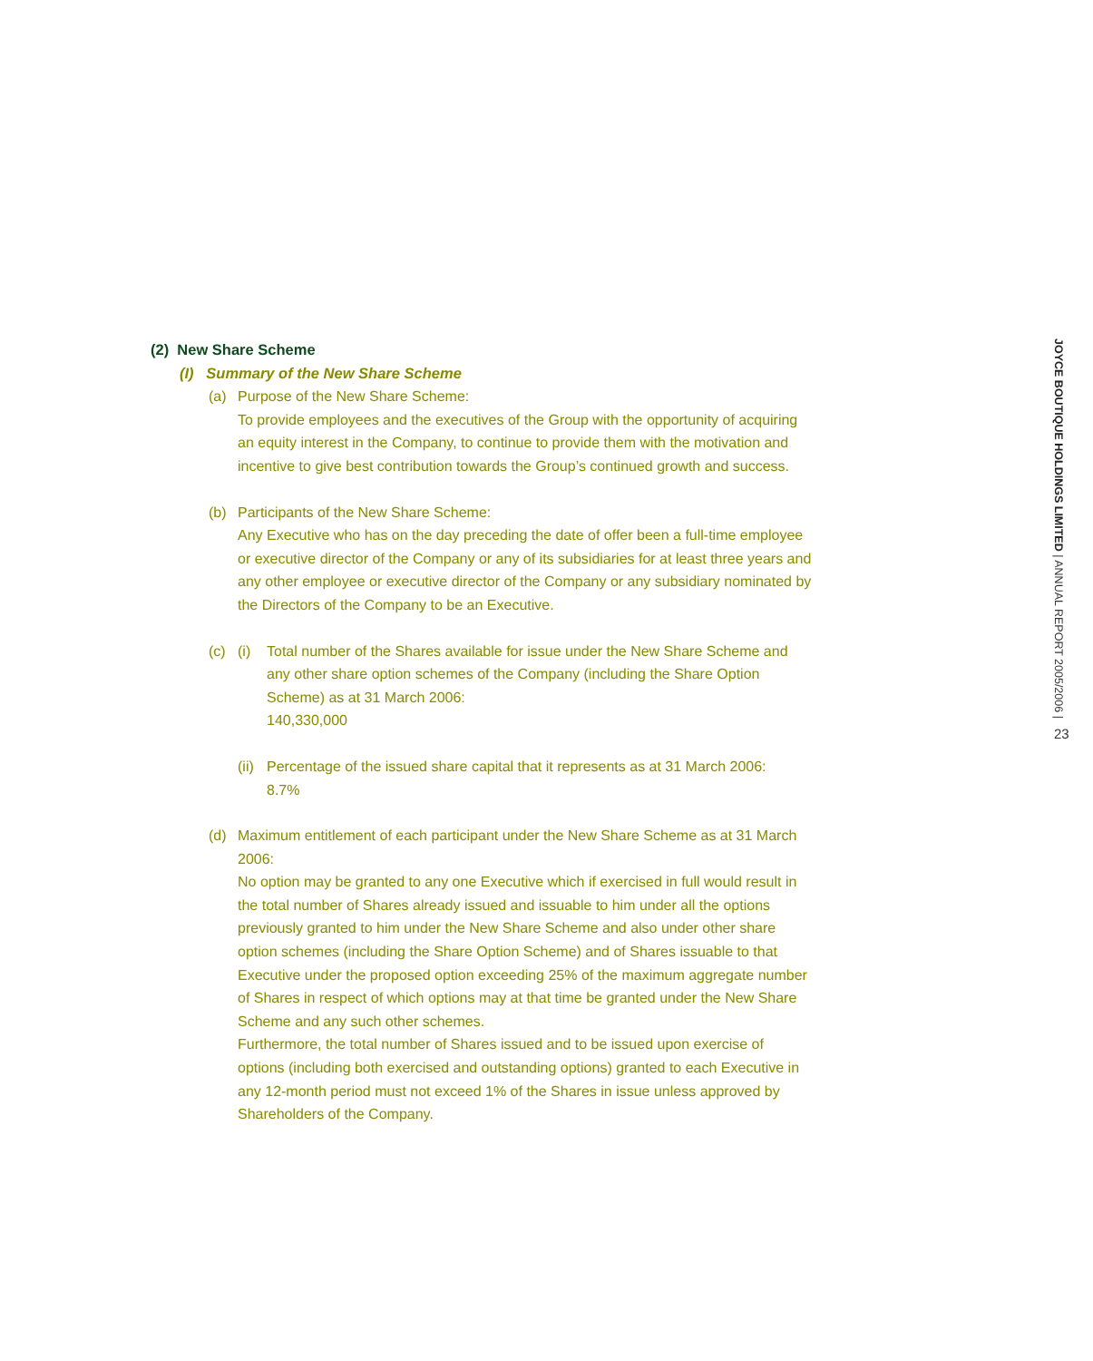(2) New Share Scheme
(I) Summary of the New Share Scheme
(a) Purpose of the New Share Scheme:
To provide employees and the executives of the Group with the opportunity of acquiring an equity interest in the Company, to continue to provide them with the motivation and incentive to give best contribution towards the Group’s continued growth and success.
(b) Participants of the New Share Scheme:
Any Executive who has on the day preceding the date of offer been a full-time employee or executive director of the Company or any of its subsidiaries for at least three years and any other employee or executive director of the Company or any subsidiary nominated by the Directors of the Company to be an Executive.
(c) (i) Total number of the Shares available for issue under the New Share Scheme and any other share option schemes of the Company (including the Share Option Scheme) as at 31 March 2006:
140,330,000
(ii)
Percentage of the issued share capital that it represents as at 31 March 2006:
8.7%
(d) Maximum entitlement of each participant under the New Share Scheme as at 31 March 2006:
No option may be granted to any one Executive which if exercised in full would result in the total number of Shares already issued and issuable to him under all the options previously granted to him under the New Share Scheme and also under other share option schemes (including the Share Option Scheme) and of Shares issuable to that Executive under the proposed option exceeding 25% of the maximum aggregate number of Shares in respect of which options may at that time be granted under the New Share Scheme and any such other schemes.
Furthermore, the total number of Shares issued and to be issued upon exercise of options (including both exercised and outstanding options) granted to each Executive in any 12-month period must not exceed 1% of the Shares in issue unless approved by Shareholders of the Company.
JOYCE BOUTIQUE HOLDINGS LIMITED | ANNUAL REPORT 2005/2006 |
23